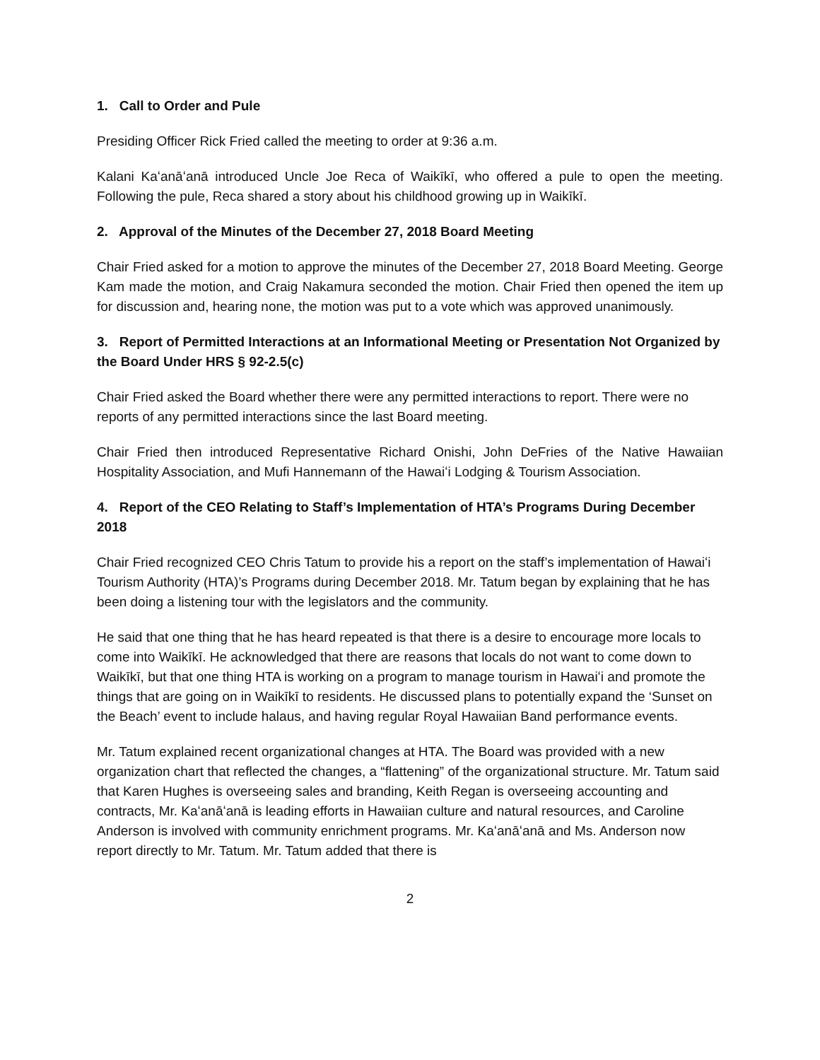1. Call to Order and Pule
Presiding Officer Rick Fried called the meeting to order at 9:36 a.m.
Kalani Kaʻanāʻanā introduced Uncle Joe Reca of Waikīkī, who offered a pule to open the meeting. Following the pule, Reca shared a story about his childhood growing up in Waikīkī.
2. Approval of the Minutes of the December 27, 2018 Board Meeting
Chair Fried asked for a motion to approve the minutes of the December 27, 2018 Board Meeting. George Kam made the motion, and Craig Nakamura seconded the motion. Chair Fried then opened the item up for discussion and, hearing none, the motion was put to a vote which was approved unanimously.
3. Report of Permitted Interactions at an Informational Meeting or Presentation Not Organized by the Board Under HRS § 92-2.5(c)
Chair Fried asked the Board whether there were any permitted interactions to report. There were no reports of any permitted interactions since the last Board meeting.
Chair Fried then introduced Representative Richard Onishi, John DeFries of the Native Hawaiian Hospitality Association, and Mufi Hannemann of the Hawaiʻi Lodging & Tourism Association.
4. Report of the CEO Relating to Staff’s Implementation of HTA’s Programs During December 2018
Chair Fried recognized CEO Chris Tatum to provide his a report on the staff’s implementation of Hawaiʻi Tourism Authority (HTA)’s Programs during December 2018. Mr. Tatum began by explaining that he has been doing a listening tour with the legislators and the community.
He said that one thing that he has heard repeated is that there is a desire to encourage more locals to come into Waikīkī. He acknowledged that there are reasons that locals do not want to come down to Waikīkī, but that one thing HTA is working on a program to manage tourism in Hawaiʻi and promote the things that are going on in Waikīkī to residents. He discussed plans to potentially expand the ‘Sunset on the Beach’ event to include halaus, and having regular Royal Hawaiian Band performance events.
Mr. Tatum explained recent organizational changes at HTA. The Board was provided with a new organization chart that reflected the changes, a “flattening” of the organizational structure. Mr. Tatum said that Karen Hughes is overseeing sales and branding, Keith Regan is overseeing accounting and contracts, Mr. Kaʻanāʻanā is leading efforts in Hawaiian culture and natural resources, and Caroline Anderson is involved with community enrichment programs. Mr. Kaʻanāʻanā and Ms. Anderson now report directly to Mr. Tatum. Mr. Tatum added that there is
2